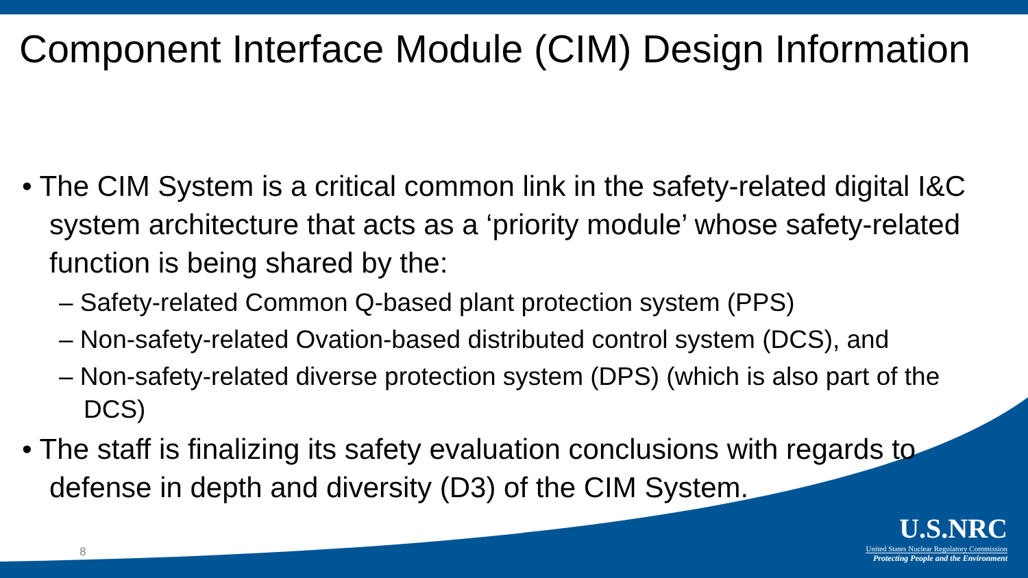Component Interface Module (CIM) Design Information
• The CIM System is a critical common link in the safety-related digital I&C system architecture that acts as a ‘priority module’ whose safety-related function is being shared by the:
– Safety-related Common Q-based plant protection system (PPS)
– Non-safety-related Ovation-based distributed control system (DCS), and
– Non-safety-related diverse protection system (DPS) (which is also part of the DCS)
• The staff is finalizing its safety evaluation conclusions with regards to defense in depth and diversity (D3) of the CIM System.
8
U.S.NRC
United States Nuclear Regulatory Commission
Protecting People and the Environment